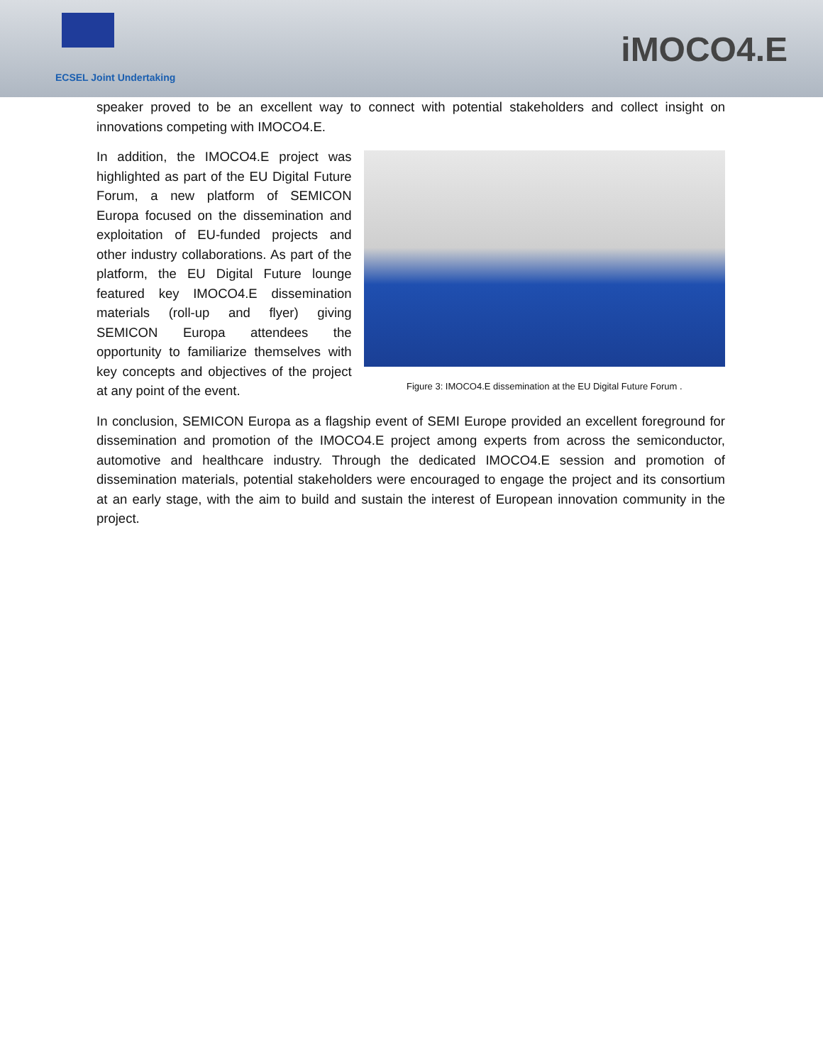ECSEL Joint Undertaking
iMOCO4.E
speaker proved to be an excellent way to connect with potential stakeholders and collect insight on innovations competing with IMOCO4.E.
In addition, the IMOCO4.E project was highlighted as part of the EU Digital Future Forum, a new platform of SEMICON Europa focused on the dissemination and exploitation of EU-funded projects and other industry collaborations. As part of the platform, the EU Digital Future lounge featured key IMOCO4.E dissemination materials (roll-up and flyer) giving SEMICON Europa attendees the opportunity to familiarize themselves with key concepts and objectives of the project at any point of the event.
Figure 3: IMOCO4.E dissemination at the EU Digital Future Forum .
In conclusion, SEMICON Europa as a flagship event of SEMI Europe provided an excellent foreground for dissemination and promotion of the IMOCO4.E project among experts from across the semiconductor, automotive and healthcare industry. Through the dedicated IMOCO4.E session and promotion of dissemination materials, potential stakeholders were encouraged to engage the project and its consortium at an early stage, with the aim to build and sustain the interest of European innovation community in the project.